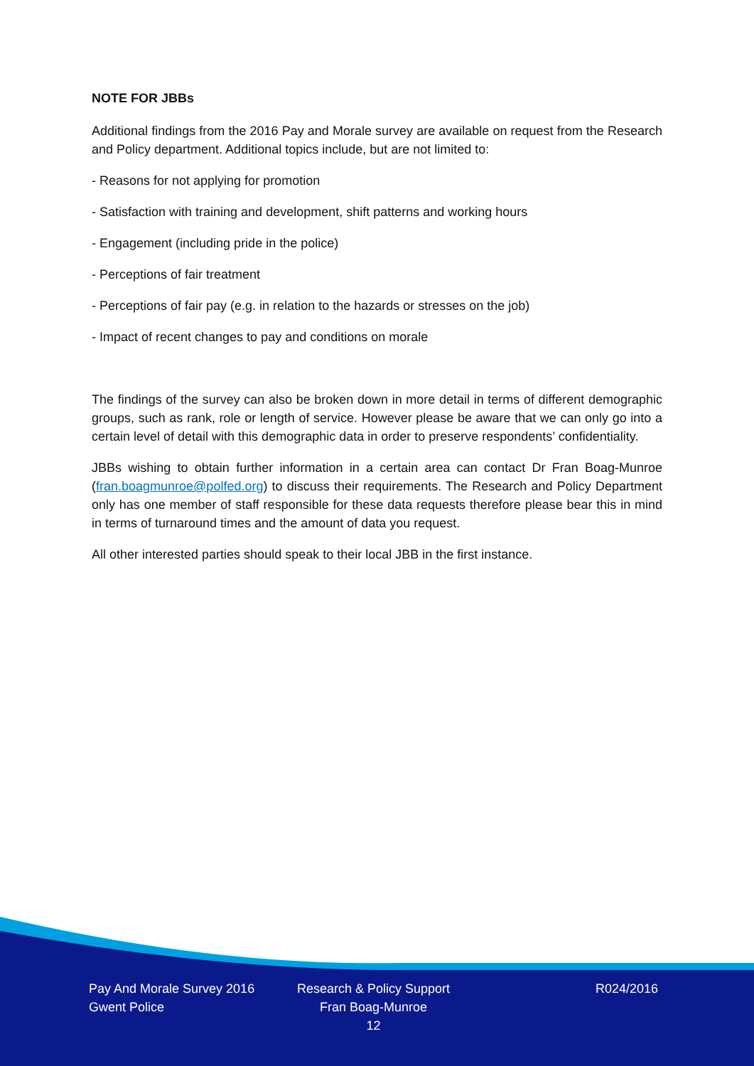NOTE FOR JBBs
Additional findings from the 2016 Pay and Morale survey are available on request from the Research and Policy department. Additional topics include, but are not limited to:
- Reasons for not applying for promotion
- Satisfaction with training and development, shift patterns and working hours
- Engagement (including pride in the police)
- Perceptions of fair treatment
- Perceptions of fair pay (e.g. in relation to the hazards or stresses on the job)
- Impact of recent changes to pay and conditions on morale
The findings of the survey can also be broken down in more detail in terms of different demographic groups, such as rank, role or length of service. However please be aware that we can only go into a certain level of detail with this demographic data in order to preserve respondents’ confidentiality.
JBBs wishing to obtain further information in a certain area can contact Dr Fran Boag-Munroe (fran.boagmunroe@polfed.org) to discuss their requirements. The Research and Policy Department only has one member of staff responsible for these data requests therefore please bear this in mind in terms of turnaround times and the amount of data you request.
All other interested parties should speak to their local JBB in the first instance.
Pay And Morale Survey 2016
Gwent Police
Research & Policy Support
Fran Boag-Munroe
12
R024/2016